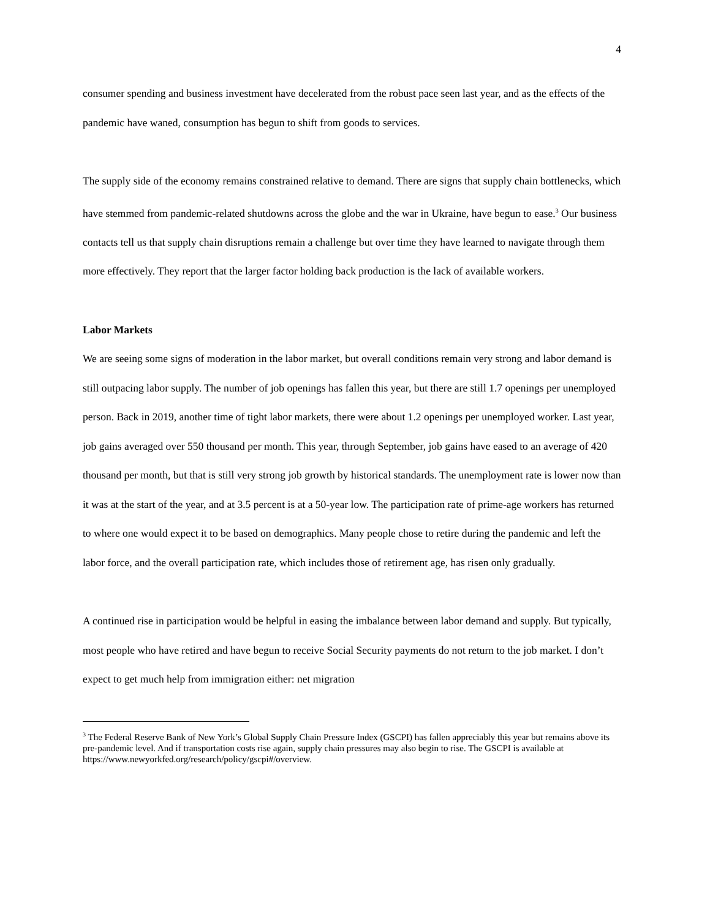4
consumer spending and business investment have decelerated from the robust pace seen last year, and as the effects of the pandemic have waned, consumption has begun to shift from goods to services.
The supply side of the economy remains constrained relative to demand. There are signs that supply chain bottlenecks, which have stemmed from pandemic-related shutdowns across the globe and the war in Ukraine, have begun to ease.<sup>3</sup> Our business contacts tell us that supply chain disruptions remain a challenge but over time they have learned to navigate through them more effectively. They report that the larger factor holding back production is the lack of available workers.
Labor Markets
We are seeing some signs of moderation in the labor market, but overall conditions remain very strong and labor demand is still outpacing labor supply. The number of job openings has fallen this year, but there are still 1.7 openings per unemployed person. Back in 2019, another time of tight labor markets, there were about 1.2 openings per unemployed worker. Last year, job gains averaged over 550 thousand per month. This year, through September, job gains have eased to an average of 420 thousand per month, but that is still very strong job growth by historical standards. The unemployment rate is lower now than it was at the start of the year, and at 3.5 percent is at a 50-year low. The participation rate of prime-age workers has returned to where one would expect it to be based on demographics. Many people chose to retire during the pandemic and left the labor force, and the overall participation rate, which includes those of retirement age, has risen only gradually.
A continued rise in participation would be helpful in easing the imbalance between labor demand and supply. But typically, most people who have retired and have begun to receive Social Security payments do not return to the job market. I don’t expect to get much help from immigration either: net migration
<sup>3</sup> The Federal Reserve Bank of New York’s Global Supply Chain Pressure Index (GSCPI) has fallen appreciably this year but remains above its pre-pandemic level. And if transportation costs rise again, supply chain pressures may also begin to rise. The GSCPI is available at https://www.newyorkfed.org/research/policy/gscpi#/overview.